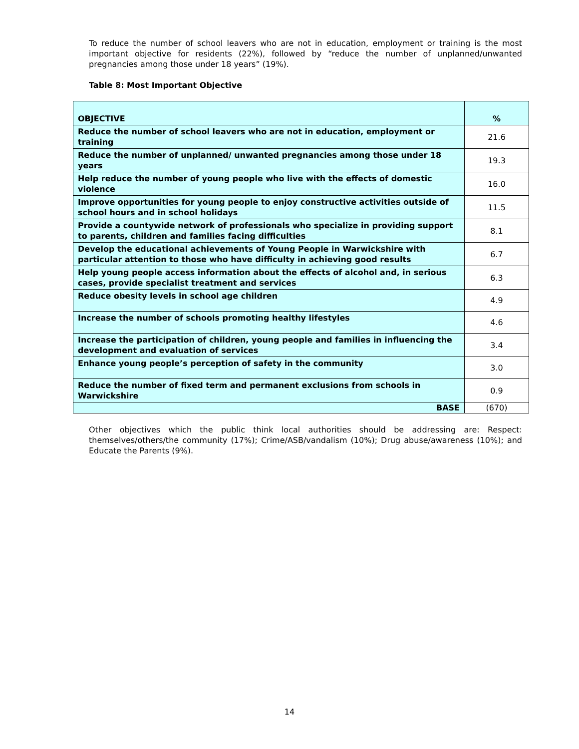To reduce the number of school leavers who are not in education, employment or training is the most important objective for residents (22%), followed by “reduce the number of unplanned/unwanted pregnancies among those under 18 years” (19%).
Table 8: Most Important Objective
| OBJECTIVE | % |
| --- | --- |
| Reduce the number of school leavers who are not in education, employment or training | 21.6 |
| Reduce the number of unplanned/ unwanted pregnancies among those under 18 years | 19.3 |
| Help reduce the number of young people who live with the effects of domestic violence | 16.0 |
| Improve opportunities for young people to enjoy constructive activities outside of school hours and in school holidays | 11.5 |
| Provide a countywide network of professionals who specialize in providing support to parents, children and families facing difficulties | 8.1 |
| Develop the educational achievements of Young People in Warwickshire with particular attention to those who have difficulty in achieving good results | 6.7 |
| Help young people access information about the effects of alcohol and, in serious cases, provide specialist treatment and services | 6.3 |
| Reduce obesity levels in school age children | 4.9 |
| Increase the number of schools promoting healthy lifestyles | 4.6 |
| Increase the participation of children, young people and families in influencing the development and evaluation of services | 3.4 |
| Enhance young people’s perception of safety in the community | 3.0 |
| Reduce the number of fixed term and permanent exclusions from schools in Warwickshire | 0.9 |
| BASE | (670) |
Other objectives which the public think local authorities should be addressing are: Respect: themselves/others/the community (17%); Crime/ASB/vandalism (10%); Drug abuse/awareness (10%); and Educate the Parents (9%).
14